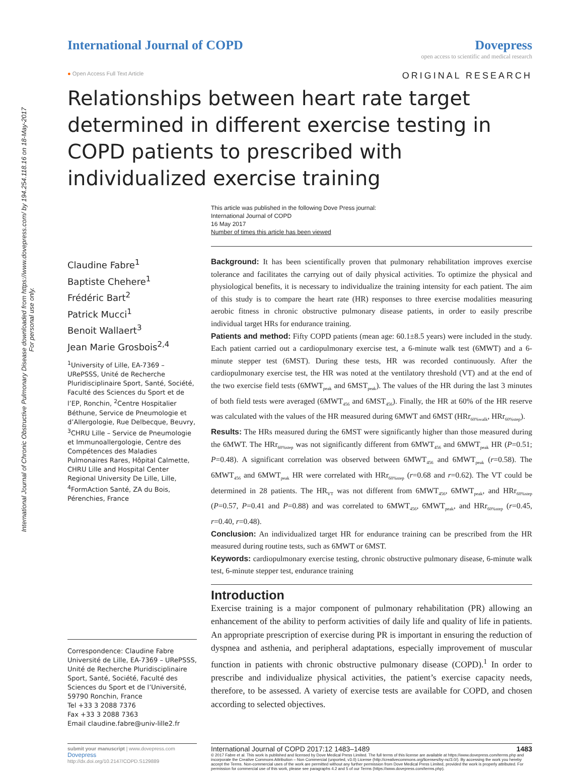International Journal of Chronic Obstructive Pulmonary Disease downloaded from https://www.dovepress.com/ by 194.254.118.16 on 18-May-2017
For personal use only.
International Journal of COPD Dovepress
open access to scientific and medical research
● Open Access Full Text Article ORIGINAL RESEARCH
Relationships between heart rate target determined in different exercise testing in COPD patients to prescribed with individualized exercise training
This article was published in the following Dove Press journal:
International Journal of COPD
16 May 2017
Number of times this article has been viewed
Claudine Fabre<sup>1</sup>
Baptiste Chehere<sup>1</sup>
Frédéric Bart<sup>2</sup>
Patrick Mucci<sup>1</sup>
Benoit Wallaert<sup>3</sup>
Jean Marie Grosbois<sup>2,4</sup>
<sup>1</sup> University of Lille, EA-7369 – URePSSS, Unité de Recherche Pluridisciplinaire Sport, Santé, Société, Faculté des Sciences du Sport et de l’EP, Ronchin, <sup>2</sup>Centre Hospitalier Béthune, Service de Pneumologie et d’Allergologie, Rue Delbecque, Beuvry, <sup>3</sup>CHRU Lille – Service de Pneumologie et Immunoallergologie, Centre des Compétences des Maladies Pulmonaires Rares, Hôpital Calmette, CHRU Lille and Hospital Center Regional University De Lille, Lille, <sup>4</sup>FormAction Santé, ZA du Bois, Pérenchies, France
Correspondence: Claudine Fabre
Université de Lille, EA-7369 – URePSSS, Unité de Recherche Pluridisciplinaire Sport, Santé, Société, Faculté des Sciences du Sport et de l’Université, 59790 Ronchin, France
Tel +33 3 2088 7376
Fax +33 3 2088 7363
Email claudine.fabre@univ-lille2.fr
Background: It has been scientifically proven that pulmonary rehabilitation improves exercise tolerance and facilitates the carrying out of daily physical activities. To optimize the physical and physiological benefits, it is necessary to individualize the training intensity for each patient. The aim of this study is to compare the heart rate (HR) responses to three exercise modalities measuring aerobic fitness in chronic obstructive pulmonary disease patients, in order to easily prescribe individual target HRs for endurance training.
Patients and method: Fifty COPD patients (mean age: 60.1±8.5 years) were included in the study. Each patient carried out a cardiopulmonary exercise test, a 6-minute walk test (6MWT) and a 6-minute stepper test (6MST). During these tests, HR was recorded continuously. After the cardiopulmonary exercise test, the HR was noted at the ventilatory threshold (VT) and at the end of the two exercise field tests (6MWT<sub>peak</sub> and 6MST<sub>peak</sub>). The values of the HR during the last 3 minutes of both field tests were averaged (6MWT<sub>456</sub> and 6MST<sub>456</sub>). Finally, the HR at 60% of the HR reserve was calculated with the values of the HR measured during 6MWT and 6MST (HRr<sub>60%walk</sub>, HRr<sub>60%step</sub>).
Results: The HRs measured during the 6MST were significantly higher than those measured during the 6MWT. The HRr<sub>60%step</sub> was not significantly different from 6MWT<sub>456</sub> and 6MWT<sub>peak</sub> HR (P=0.51; P=0.48). A significant correlation was observed between 6MWT<sub>456</sub> and 6MWT<sub>peak</sub> (r=0.58). The 6MWT<sub>456</sub> and 6MWT<sub>peak</sub> HR were correlated with HRr<sub>60%step</sub> (r=0.68 and r=0.62). The VT could be determined in 28 patients. The HR<sub>VT</sub> was not different from 6MWT<sub>456</sub>, 6MWT<sub>peak</sub>, and HRr<sub>60%step</sub> (P=0.57, P=0.41 and P=0.88) and was correlated to 6MWT<sub>456</sub>, 6MWT<sub>peak</sub>, and HRr<sub>60%step</sub> (r=0.45, r=0.40, r=0.48).
Conclusion: An individualized target HR for endurance training can be prescribed from the HR measured during routine tests, such as 6MWT or 6MST.
Keywords: cardiopulmonary exercise testing, chronic obstructive pulmonary disease, 6-minute walk test, 6-minute stepper test, endurance training
Introduction
Exercise training is a major component of pulmonary rehabilitation (PR) allowing an enhancement of the ability to perform activities of daily life and quality of life in patients. An appropriate prescription of exercise during PR is important in ensuring the reduction of dyspnea and asthenia, and peripheral adaptations, especially improvement of muscular function in patients with chronic obstructive pulmonary disease (COPD).<sup>1</sup> In order to prescribe and individualize physical activities, the patient’s exercise capacity needs, therefore, to be assessed. A variety of exercise tests are available for COPD, and chosen according to selected objectives.
submit your manuscript | www.dovepress.com
Dovepress
http://dx.doi.org/10.2147/COPD.S129889
International Journal of COPD 2017:12 1483–1489 1483
© 2017 Fabre et al. This work is published and licensed by Dove Medical Press Limited. The full terms of this license are available at https://www.dovepress.com/terms.php and incorporate the Creative Commons Attribution – Non Commercial (unported, v3.0) License (http://creativecommons.org/licenses/by-nc/3.0/). By accessing the work you hereby accept the Terms. Non-commercial uses of the work are permitted without any further permission from Dove Medical Press Limited, provided the work is properly attributed. For permission for commercial use of this work, please see paragraphs 4.2 and 5 of our Terms (https://www.dovepress.com/terms.php).